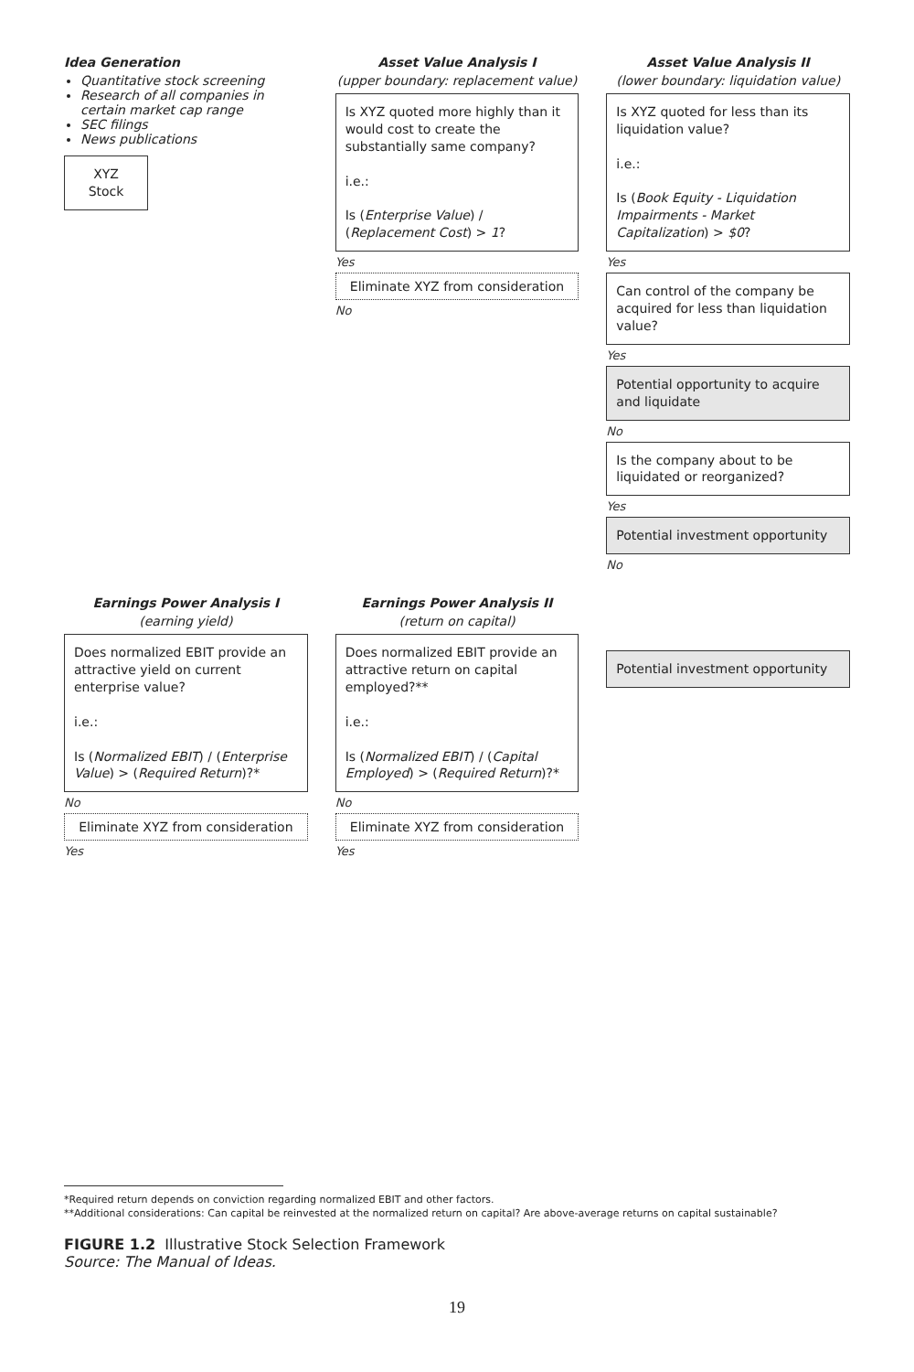Idea Generation
Quantitative stock screening
Research of all companies in certain market cap range
SEC filings
News publications
XYZ Stock
Asset Value Analysis I
(upper boundary: replacement value)
Is XYZ quoted more highly than it would cost to create the substantially same company?
i.e.:
Is (Enterprise Value) / (Replacement Cost) > 1?
Yes
Eliminate XYZ from consideration
No
Asset Value Analysis II
(lower boundary: liquidation value)
Is XYZ quoted for less than its liquidation value?
i.e.:
Is (Book Equity - Liquidation Impairments - Market Capitalization) > $0?
Yes
Can control of the company be acquired for less than liquidation value?
Yes
Potential opportunity to acquire and liquidate
No
Is the company about to be liquidated or reorganized?
Yes
Potential investment opportunity
No
Earnings Power Analysis I
(earning yield)
Does normalized EBIT provide an attractive yield on current enterprise value?
i.e.:
Is (Normalized EBIT) / (Enterprise Value) > (Required Return)?*
No
Eliminate XYZ from consideration
Yes
Earnings Power Analysis II
(return on capital)
Does normalized EBIT provide an attractive return on capital employed?**
i.e.:
Is (Normalized EBIT) / (Capital Employed) > (Required Return)?*
No
Eliminate XYZ from consideration
Yes
Potential investment opportunity
*Required return depends on conviction regarding normalized EBIT and other factors.
**Additional considerations: Can capital be reinvested at the normalized return on capital? Are above-average returns on capital sustainable?
FIGURE 1.2 Illustrative Stock Selection Framework
Source: The Manual of Ideas.
19